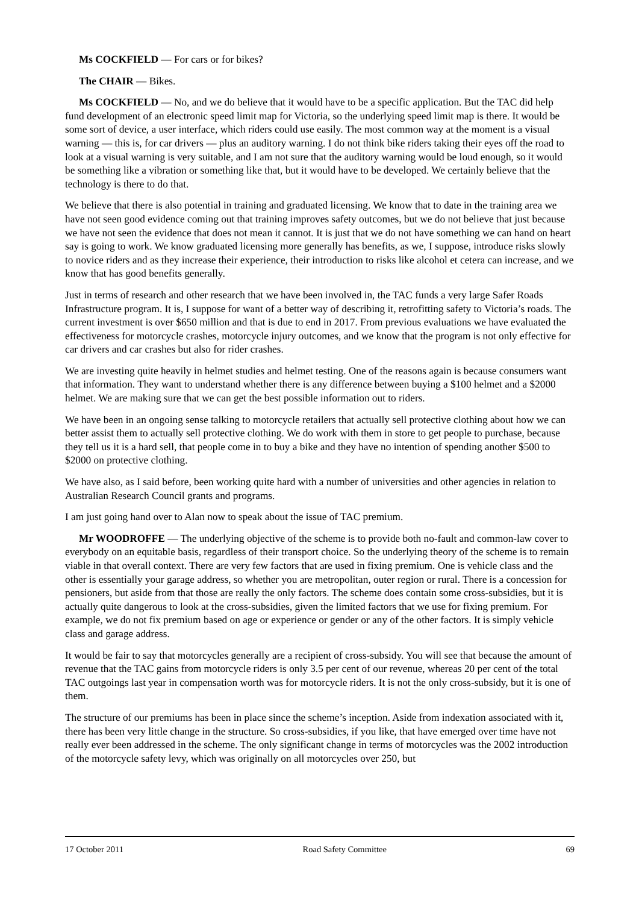Ms COCKFIELD — For cars or for bikes?
The CHAIR — Bikes.
Ms COCKFIELD — No, and we do believe that it would have to be a specific application. But the TAC did help fund development of an electronic speed limit map for Victoria, so the underlying speed limit map is there. It would be some sort of device, a user interface, which riders could use easily. The most common way at the moment is a visual warning — this is, for car drivers — plus an auditory warning. I do not think bike riders taking their eyes off the road to look at a visual warning is very suitable, and I am not sure that the auditory warning would be loud enough, so it would be something like a vibration or something like that, but it would have to be developed. We certainly believe that the technology is there to do that.
We believe that there is also potential in training and graduated licensing. We know that to date in the training area we have not seen good evidence coming out that training improves safety outcomes, but we do not believe that just because we have not seen the evidence that does not mean it cannot. It is just that we do not have something we can hand on heart say is going to work. We know graduated licensing more generally has benefits, as we, I suppose, introduce risks slowly to novice riders and as they increase their experience, their introduction to risks like alcohol et cetera can increase, and we know that has good benefits generally.
Just in terms of research and other research that we have been involved in, the TAC funds a very large Safer Roads Infrastructure program. It is, I suppose for want of a better way of describing it, retrofitting safety to Victoria’s roads. The current investment is over $650 million and that is due to end in 2017. From previous evaluations we have evaluated the effectiveness for motorcycle crashes, motorcycle injury outcomes, and we know that the program is not only effective for car drivers and car crashes but also for rider crashes.
We are investing quite heavily in helmet studies and helmet testing. One of the reasons again is because consumers want that information. They want to understand whether there is any difference between buying a $100 helmet and a $2000 helmet. We are making sure that we can get the best possible information out to riders.
We have been in an ongoing sense talking to motorcycle retailers that actually sell protective clothing about how we can better assist them to actually sell protective clothing. We do work with them in store to get people to purchase, because they tell us it is a hard sell, that people come in to buy a bike and they have no intention of spending another $500 to $2000 on protective clothing.
We have also, as I said before, been working quite hard with a number of universities and other agencies in relation to Australian Research Council grants and programs.
I am just going hand over to Alan now to speak about the issue of TAC premium.
Mr WOODROFFE — The underlying objective of the scheme is to provide both no-fault and common-law cover to everybody on an equitable basis, regardless of their transport choice. So the underlying theory of the scheme is to remain viable in that overall context. There are very few factors that are used in fixing premium. One is vehicle class and the other is essentially your garage address, so whether you are metropolitan, outer region or rural. There is a concession for pensioners, but aside from that those are really the only factors. The scheme does contain some cross-subsidies, but it is actually quite dangerous to look at the cross-subsidies, given the limited factors that we use for fixing premium. For example, we do not fix premium based on age or experience or gender or any of the other factors. It is simply vehicle class and garage address.
It would be fair to say that motorcycles generally are a recipient of cross-subsidy. You will see that because the amount of revenue that the TAC gains from motorcycle riders is only 3.5 per cent of our revenue, whereas 20 per cent of the total TAC outgoings last year in compensation worth was for motorcycle riders. It is not the only cross-subsidy, but it is one of them.
The structure of our premiums has been in place since the scheme’s inception. Aside from indexation associated with it, there has been very little change in the structure. So cross-subsidies, if you like, that have emerged over time have not really ever been addressed in the scheme. The only significant change in terms of motorcycles was the 2002 introduction of the motorcycle safety levy, which was originally on all motorcycles over 250, but
17 October 2011 Road Safety Committee 69